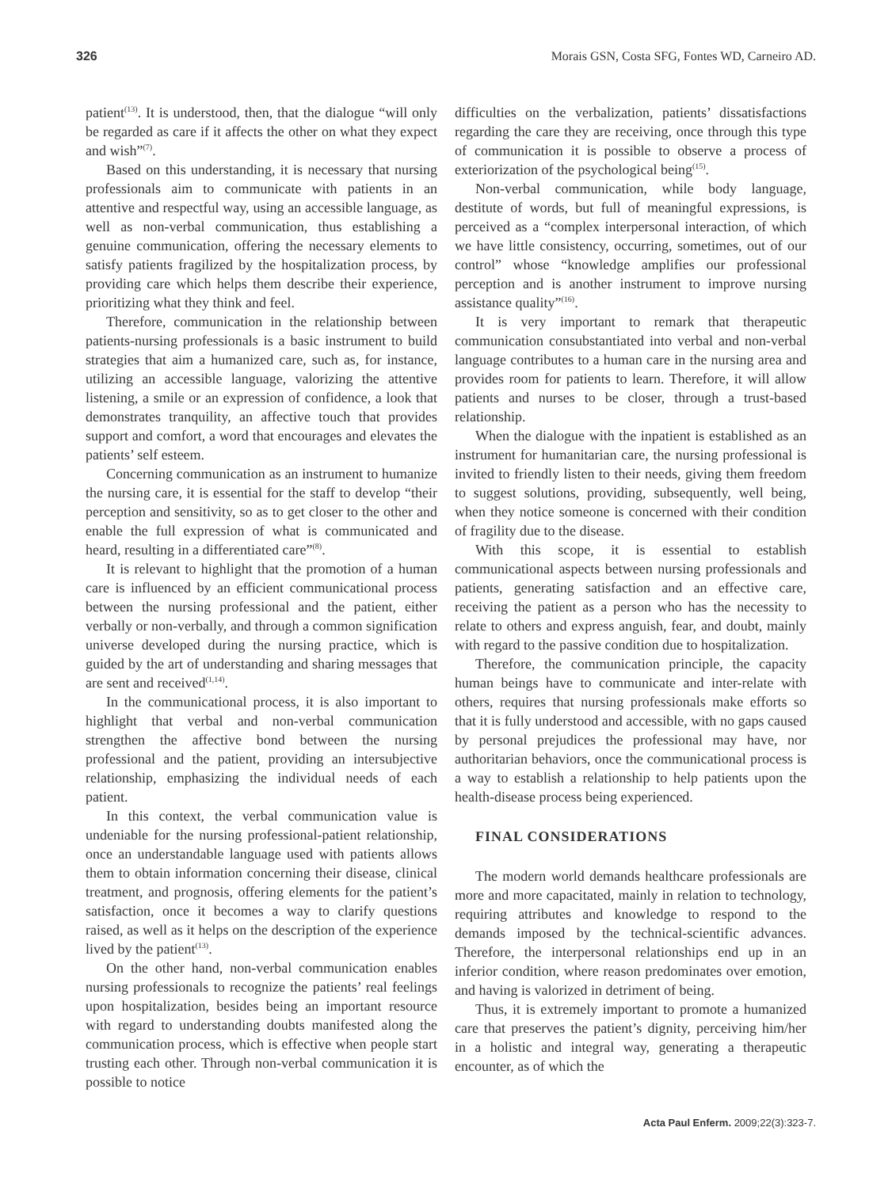326 Morais GSN, Costa SFG, Fontes WD, Carneiro AD.
patient<sup>(13)</sup>. It is understood, then, that the dialogue “will only be regarded as care if it affects the other on what they expect and wish”<sup>(7)</sup>.
Based on this understanding, it is necessary that nursing professionals aim to communicate with patients in an attentive and respectful way, using an accessible language, as well as non-verbal communication, thus establishing a genuine communication, offering the necessary elements to satisfy patients fragilized by the hospitalization process, by providing care which helps them describe their experience, prioritizing what they think and feel.
Therefore, communication in the relationship between patients-nursing professionals is a basic instrument to build strategies that aim a humanized care, such as, for instance, utilizing an accessible language, valorizing the attentive listening, a smile or an expression of confidence, a look that demonstrates tranquility, an affective touch that provides support and comfort, a word that encourages and elevates the patients’ self esteem.
Concerning communication as an instrument to humanize the nursing care, it is essential for the staff to develop “their perception and sensitivity, so as to get closer to the other and enable the full expression of what is communicated and heard, resulting in a differentiated care”<sup>(8)</sup>.
It is relevant to highlight that the promotion of a human care is influenced by an efficient communicational process between the nursing professional and the patient, either verbally or non-verbally, and through a common signification universe developed during the nursing practice, which is guided by the art of understanding and sharing messages that are sent and received<sup>(1,14)</sup>.
In the communicational process, it is also important to highlight that verbal and non-verbal communication strengthen the affective bond between the nursing professional and the patient, providing an intersubjective relationship, emphasizing the individual needs of each patient.
In this context, the verbal communication value is undeniable for the nursing professional-patient relationship, once an understandable language used with patients allows them to obtain information concerning their disease, clinical treatment, and prognosis, offering elements for the patient’s satisfaction, once it becomes a way to clarify questions raised, as well as it helps on the description of the experience lived by the patient<sup>(13)</sup>.
On the other hand, non-verbal communication enables nursing professionals to recognize the patients’ real feelings upon hospitalization, besides being an important resource with regard to understanding doubts manifested along the communication process, which is effective when people start trusting each other. Through non-verbal communication it is possible to notice
difficulties on the verbalization, patients’ dissatisfactions regarding the care they are receiving, once through this type of communication it is possible to observe a process of exteriorization of the psychological being<sup>(15)</sup>.
Non-verbal communication, while body language, destitute of words, but full of meaningful expressions, is perceived as a “complex interpersonal interaction, of which we have little consistency, occurring, sometimes, out of our control” whose “knowledge amplifies our professional perception and is another instrument to improve nursing assistance quality”<sup>(16)</sup>.
It is very important to remark that therapeutic communication consubstantiated into verbal and non-verbal language contributes to a human care in the nursing area and provides room for patients to learn. Therefore, it will allow patients and nurses to be closer, through a trust-based relationship.
When the dialogue with the inpatient is established as an instrument for humanitarian care, the nursing professional is invited to friendly listen to their needs, giving them freedom to suggest solutions, providing, subsequently, well being, when they notice someone is concerned with their condition of fragility due to the disease.
With this scope, it is essential to establish communicational aspects between nursing professionals and patients, generating satisfaction and an effective care, receiving the patient as a person who has the necessity to relate to others and express anguish, fear, and doubt, mainly with regard to the passive condition due to hospitalization.
Therefore, the communication principle, the capacity human beings have to communicate and inter-relate with others, requires that nursing professionals make efforts so that it is fully understood and accessible, with no gaps caused by personal prejudices the professional may have, nor authoritarian behaviors, once the communicational process is a way to establish a relationship to help patients upon the health-disease process being experienced.
FINAL CONSIDERATIONS
The modern world demands healthcare professionals are more and more capacitated, mainly in relation to technology, requiring attributes and knowledge to respond to the demands imposed by the technical-scientific advances. Therefore, the interpersonal relationships end up in an inferior condition, where reason predominates over emotion, and having is valorized in detriment of being.
Thus, it is extremely important to promote a humanized care that preserves the patient’s dignity, perceiving him/her in a holistic and integral way, generating a therapeutic encounter, as of which the
Acta Paul Enferm. 2009;22(3):323-7.